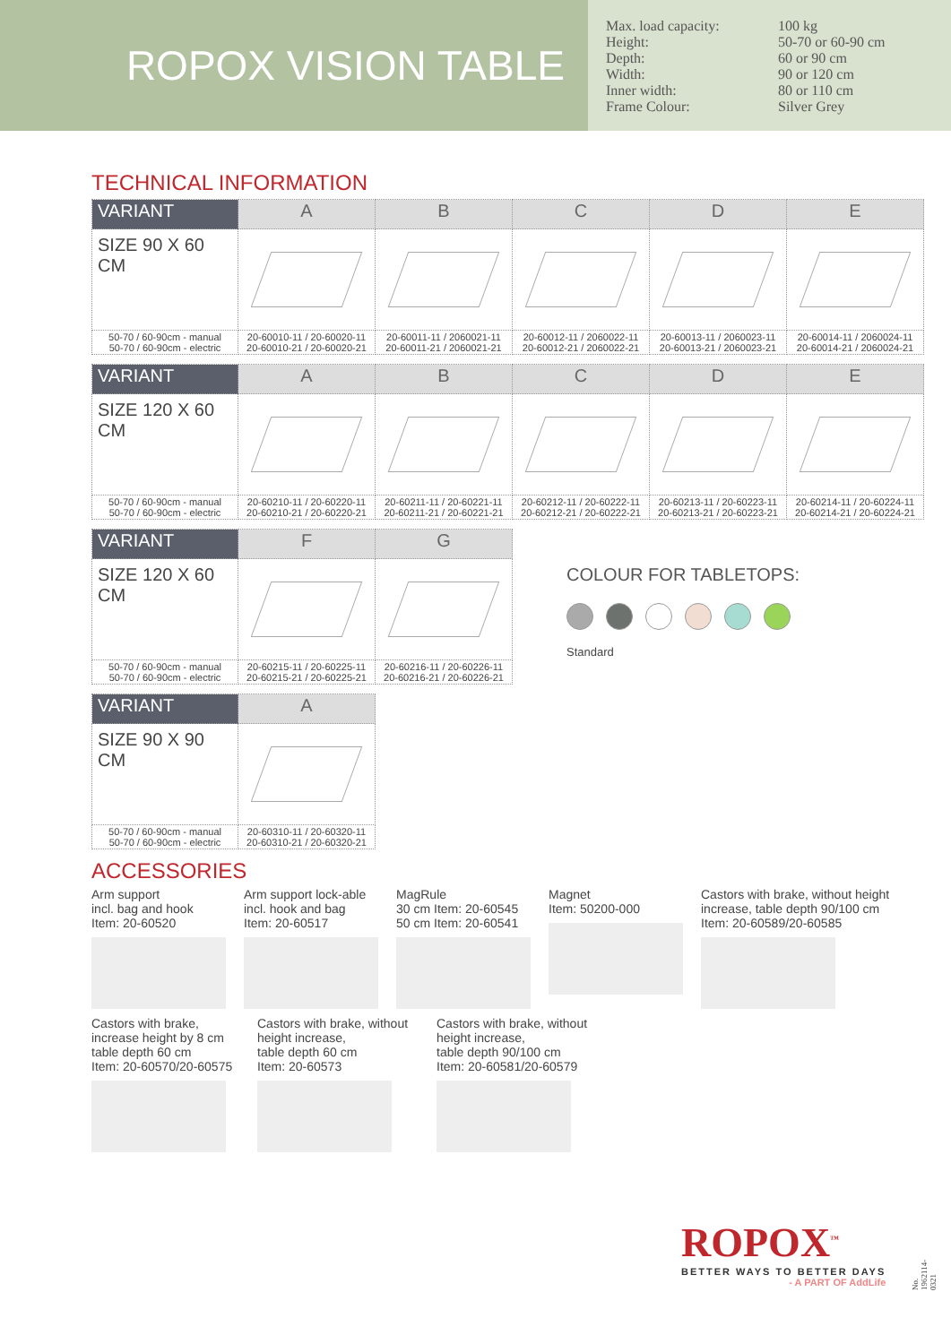ROPOX VISION TABLE
Max. load capacity: 100 kg Height: 50-70 or 60-90 cm Depth: 60 or 90 cm Width: 90 or 120 cm Inner width: 80 or 110 cm Frame Colour: Silver Grey
TECHNICAL INFORMATION
| VARIANT | A | B | C | D | E |
| --- | --- | --- | --- | --- | --- |
| SIZE 90 X 60 CM | | | | | |
| 50-70 / 60-90cm - manual 50-70 / 60-90cm - electric | 20-60010-11 / 20-60020-11 20-60010-21 / 20-60020-21 | 20-60011-11 / 2060021-11 20-60011-21 / 2060021-21 | 20-60012-11 / 2060022-11 20-60012-21 / 2060022-21 | 20-60013-11 / 2060023-11 20-60013-21 / 2060023-21 | 20-60014-11 / 2060024-11 20-60014-21 / 2060024-21 |
| VARIANT | A | B | C | D | E |
| --- | --- | --- | --- | --- | --- |
| SIZE 120 X 60 CM | | | | | |
| 50-70 / 60-90cm - manual 50-70 / 60-90cm - electric | 20-60210-11 / 20-60220-11 20-60210-21 / 20-60220-21 | 20-60211-11 / 20-60221-11 20-60211-21 / 20-60221-21 | 20-60212-11 / 20-60222-11 20-60212-21 / 20-60222-21 | 20-60213-11 / 20-60223-11 20-60213-21 / 20-60223-21 | 20-60214-11 / 20-60224-11 20-60214-21 / 20-60224-21 |
| VARIANT | F | G |
| --- | --- | --- |
| SIZE 120 X 60 CM | | |
| 50-70 / 60-90cm - manual 50-70 / 60-90cm - electric | 20-60215-11 / 20-60225-11 20-60215-21 / 20-60225-21 | 20-60216-11 / 20-60226-11 20-60216-21 / 20-60226-21 |
COLOUR FOR TABLETOPS:
Standard
| VARIANT | A |
| --- | --- |
| SIZE 90 X 90 CM | |
| 50-70 / 60-90cm - manual 50-70 / 60-90cm - electric | 20-60310-11 / 20-60320-11 20-60310-21 / 20-60320-21 |
ACCESSORIES
Arm support
incl. bag and hook
Item: 20-60520
Arm support lock-able
incl. hook and bag
Item: 20-60517
MagRule
30 cm Item: 20-60545
50 cm Item: 20-60541
Magnet
Item: 50200-000
Castors with brake, without height increase, table depth 90/100 cm
Item: 20-60589/20-60585
Castors with brake,
increase height by 8 cm
table depth 60 cm
Item: 20-60570/20-60575
Castors with brake, without
height increase,
table depth 60 cm
Item: 20-60573
Castors with brake, without
height increase,
table depth 90/100 cm
Item: 20-60581/20-60579
ROPOX<sup>™</sup>
BETTER WAYS TO BETTER DAYS
- A PART OF AddLife
No. 1962114-0321